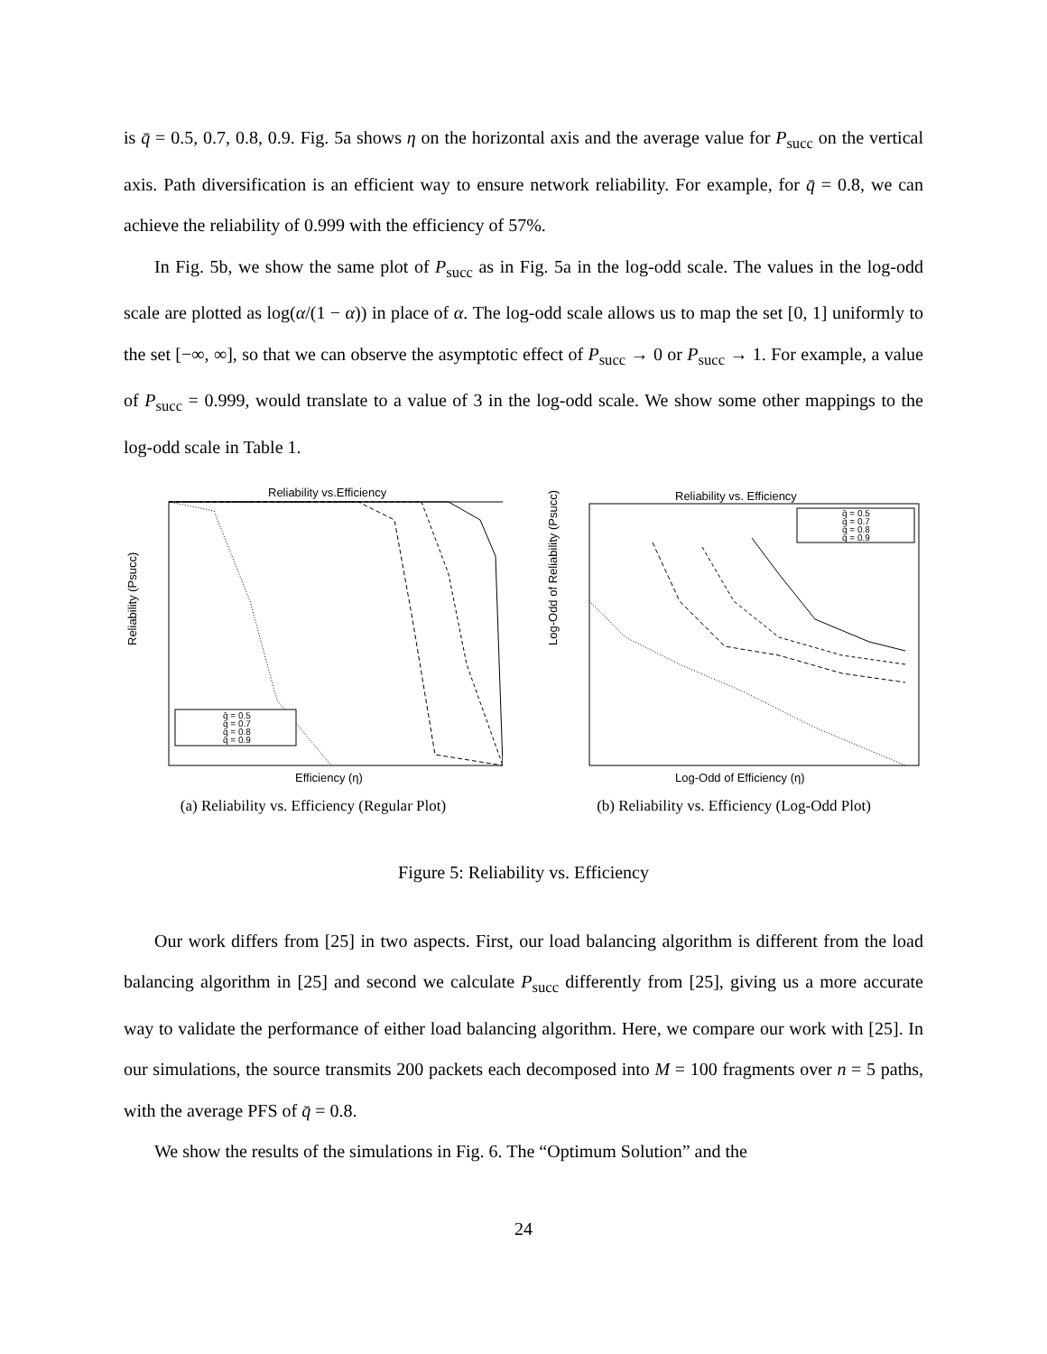is q̄ = 0.5, 0.7, 0.8, 0.9. Fig. 5a shows η on the horizontal axis and the average value for P<sub>succ</sub> on the vertical axis. Path diversification is an efficient way to ensure network reliability. For example, for q̄ = 0.8, we can achieve the reliability of 0.999 with the efficiency of 57%.
In Fig. 5b, we show the same plot of P<sub>succ</sub> as in Fig. 5a in the log-odd scale. The values in the log-odd scale are plotted as log(α/(1 − α)) in place of α. The log-odd scale allows us to map the set [0, 1] uniformly to the set [−∞, ∞], so that we can observe the asymptotic effect of P<sub>succ</sub> → 0 or P<sub>succ</sub> → 1. For example, a value of P<sub>succ</sub> = 0.999, would translate to a value of 3 in the log-odd scale. We show some other mappings to the log-odd scale in Table 1.
Reliability vs.Efficiency
Reliability (Psucc)
Efficiency (η)
q̄ = 0.5
q̄ = 0.7
q̄ = 0.8
q̄ = 0.9
(a) Reliability vs. Efficiency (Regular Plot)
Reliability vs. Efficiency
Log-Odd of Reliability (Psucc)
Log-Odd of Efficiency (η)
q̄ = 0.5
q̄ = 0.7
q̄ = 0.8
q̄ = 0.9
(b) Reliability vs. Efficiency (Log-Odd Plot)
Figure 5: Reliability vs. Efficiency
Our work differs from [25] in two aspects. First, our load balancing algorithm is different from the load balancing algorithm in [25] and second we calculate P<sub>succ</sub> differently from [25], giving us a more accurate way to validate the performance of either load balancing algorithm. Here, we compare our work with [25]. In our simulations, the source transmits 200 packets each decomposed into M = 100 fragments over n = 5 paths, with the average PFS of q̄ = 0.8.
We show the results of the simulations in Fig. 6. The “Optimum Solution” and the
24